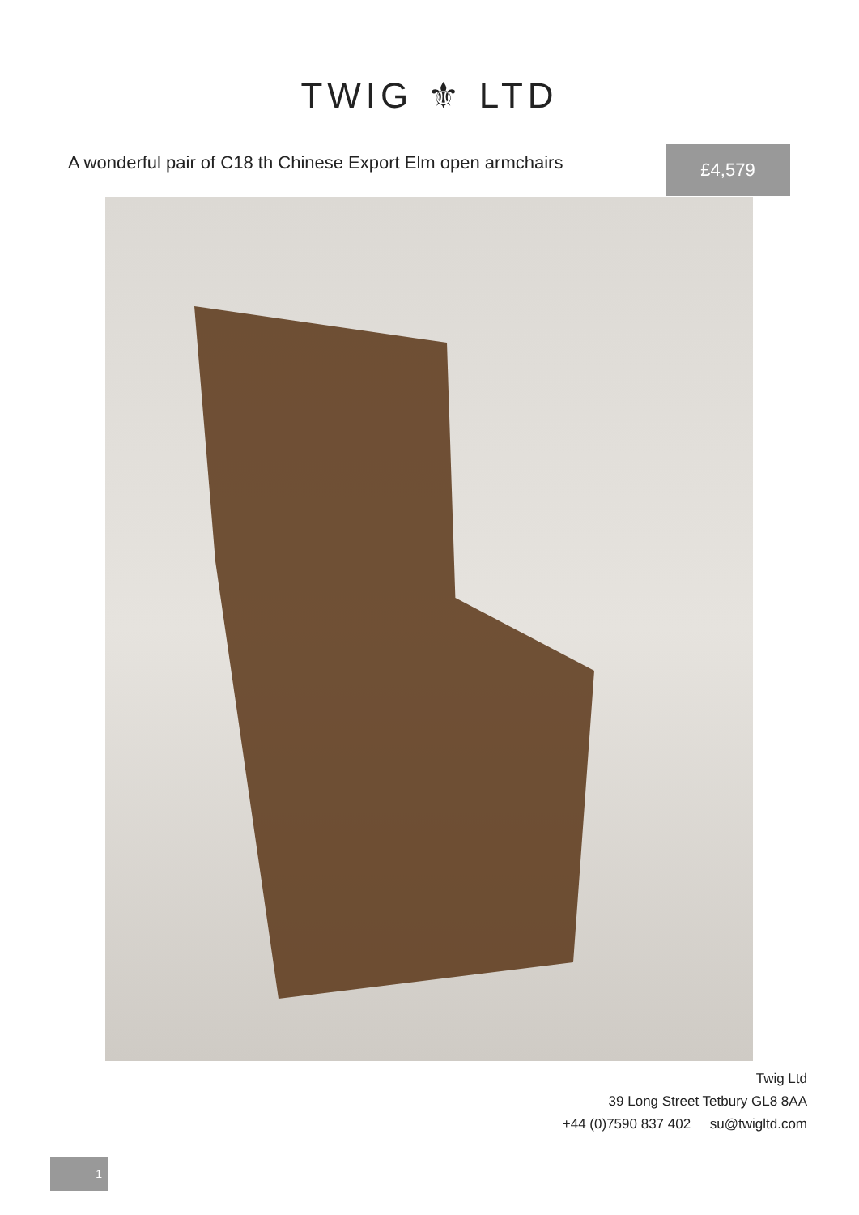TWIG ⚜ LTD
A wonderful pair of C18 th Chinese Export Elm open armchairs
£4,579
Twig Ltd
39 Long Street Tetbury GL8 8AA
+44 (0)7590 837 402 su@twigltd.com
1